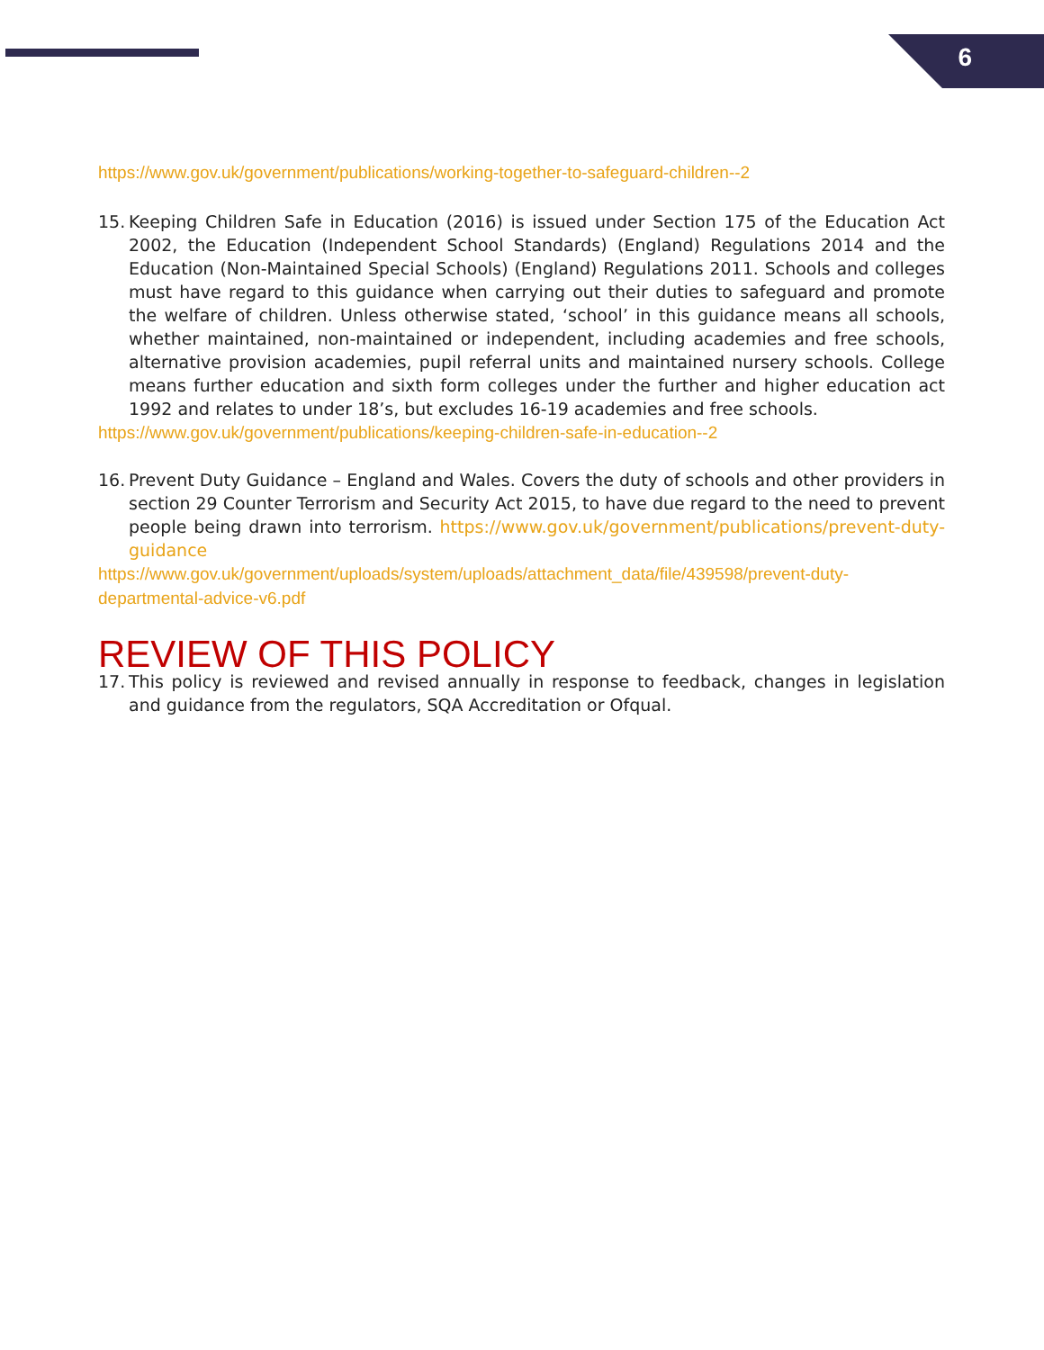6
https://www.gov.uk/government/publications/working-together-to-safeguard-children--2
15.
Keeping Children Safe in Education (2016) is issued under Section 175 of the Education Act 2002, the Education (Independent School Standards) (England) Regulations 2014 and the Education (Non-Maintained Special Schools) (England) Regulations 2011. Schools and colleges must have regard to this guidance when carrying out their duties to safeguard and promote the welfare of children. Unless otherwise stated, ‘school’ in this guidance means all schools, whether maintained, non-maintained or independent, including academies and free schools, alternative provision academies, pupil referral units and maintained nursery schools. College means further education and sixth form colleges under the further and higher education act 1992 and relates to under 18’s, but excludes 16-19 academies and free schools.
https://www.gov.uk/government/publications/keeping-children-safe-in-education--2
16.
Prevent Duty Guidance – England and Wales. Covers the duty of schools and other providers in section 29 Counter Terrorism and Security Act 2015, to have due regard to the need to prevent people being drawn into terrorism. https://www.gov.uk/government/publications/prevent-duty-guidance
https://www.gov.uk/government/uploads/system/uploads/attachment_data/file/439598/prevent-duty-departmental-advice-v6.pdf
REVIEW OF THIS POLICY
17.
This policy is reviewed and revised annually in response to feedback, changes in legislation and guidance from the regulators, SQA Accreditation or Ofqual.